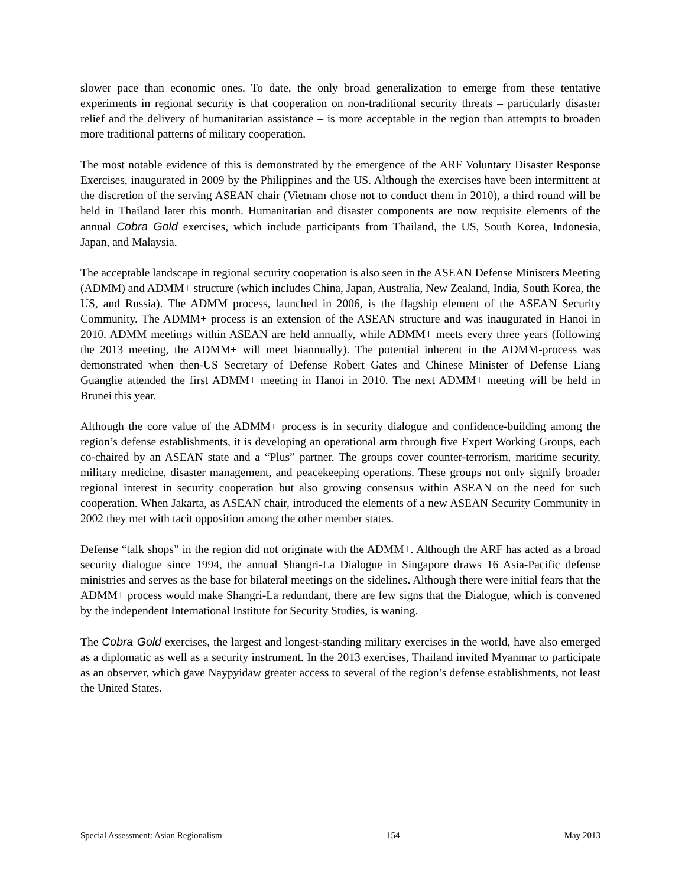slower pace than economic ones. To date, the only broad generalization to emerge from these tentative experiments in regional security is that cooperation on non-traditional security threats – particularly disaster relief and the delivery of humanitarian assistance – is more acceptable in the region than attempts to broaden more traditional patterns of military cooperation.
The most notable evidence of this is demonstrated by the emergence of the ARF Voluntary Disaster Response Exercises, inaugurated in 2009 by the Philippines and the US. Although the exercises have been intermittent at the discretion of the serving ASEAN chair (Vietnam chose not to conduct them in 2010), a third round will be held in Thailand later this month. Humanitarian and disaster components are now requisite elements of the annual Cobra Gold exercises, which include participants from Thailand, the US, South Korea, Indonesia, Japan, and Malaysia.
The acceptable landscape in regional security cooperation is also seen in the ASEAN Defense Ministers Meeting (ADMM) and ADMM+ structure (which includes China, Japan, Australia, New Zealand, India, South Korea, the US, and Russia). The ADMM process, launched in 2006, is the flagship element of the ASEAN Security Community. The ADMM+ process is an extension of the ASEAN structure and was inaugurated in Hanoi in 2010. ADMM meetings within ASEAN are held annually, while ADMM+ meets every three years (following the 2013 meeting, the ADMM+ will meet biannually). The potential inherent in the ADMM-process was demonstrated when then-US Secretary of Defense Robert Gates and Chinese Minister of Defense Liang Guanglie attended the first ADMM+ meeting in Hanoi in 2010. The next ADMM+ meeting will be held in Brunei this year.
Although the core value of the ADMM+ process is in security dialogue and confidence-building among the region’s defense establishments, it is developing an operational arm through five Expert Working Groups, each co-chaired by an ASEAN state and a “Plus” partner. The groups cover counter-terrorism, maritime security, military medicine, disaster management, and peacekeeping operations. These groups not only signify broader regional interest in security cooperation but also growing consensus within ASEAN on the need for such cooperation. When Jakarta, as ASEAN chair, introduced the elements of a new ASEAN Security Community in 2002 they met with tacit opposition among the other member states.
Defense “talk shops” in the region did not originate with the ADMM+. Although the ARF has acted as a broad security dialogue since 1994, the annual Shangri-La Dialogue in Singapore draws 16 Asia-Pacific defense ministries and serves as the base for bilateral meetings on the sidelines. Although there were initial fears that the ADMM+ process would make Shangri-La redundant, there are few signs that the Dialogue, which is convened by the independent International Institute for Security Studies, is waning.
The Cobra Gold exercises, the largest and longest-standing military exercises in the world, have also emerged as a diplomatic as well as a security instrument. In the 2013 exercises, Thailand invited Myanmar to participate as an observer, which gave Naypyidaw greater access to several of the region’s defense establishments, not least the United States.
Special Assessment: Asian Regionalism 154 May 2013